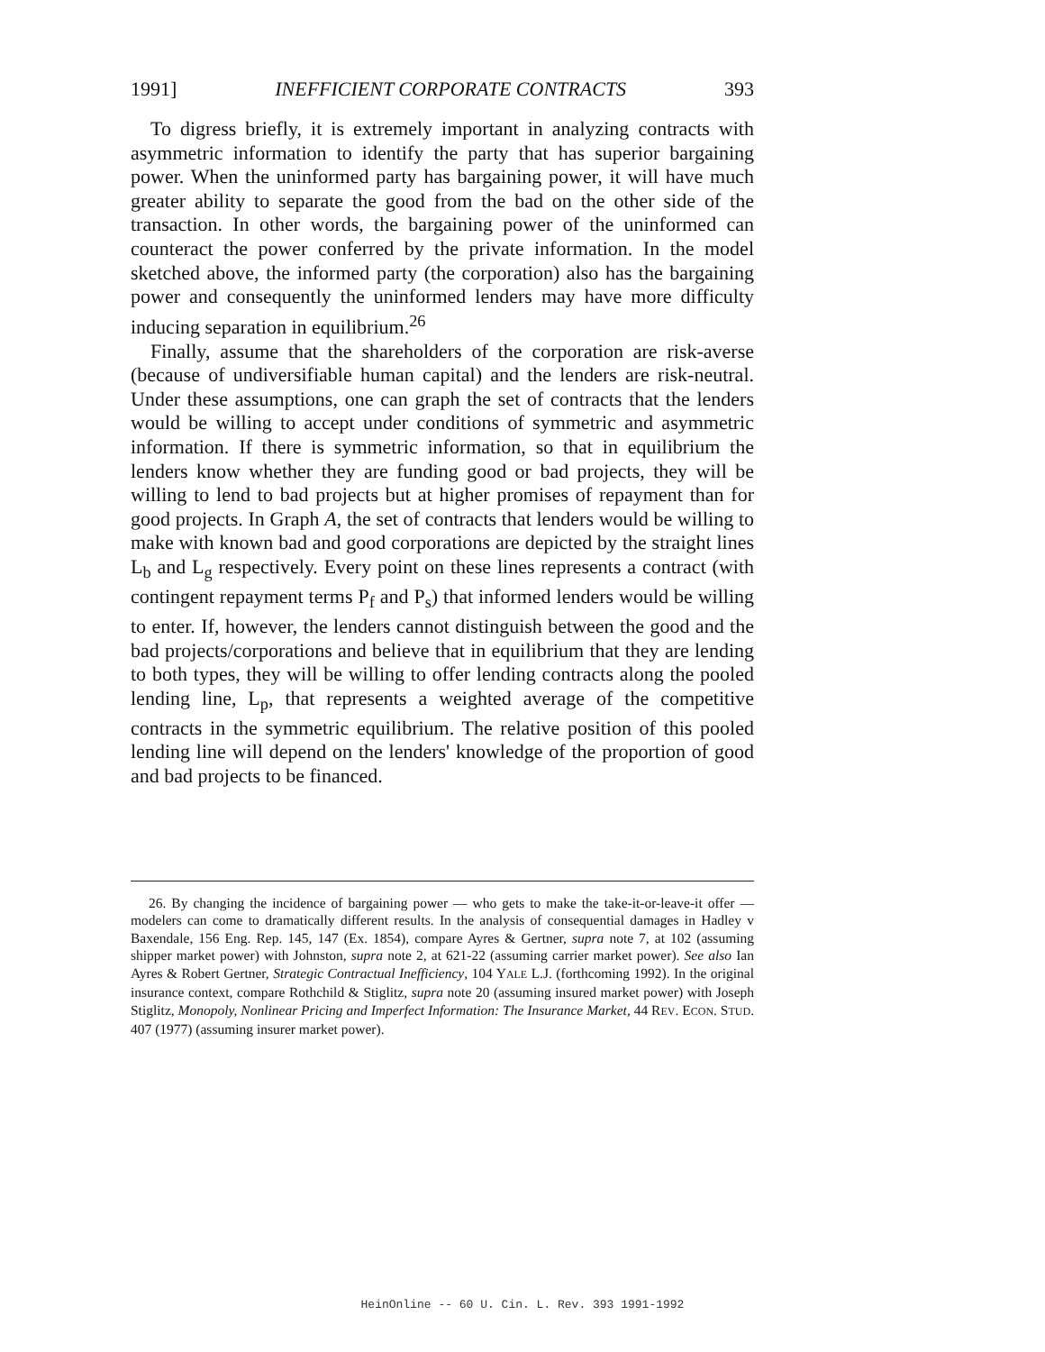1991] INEFFICIENT CORPORATE CONTRACTS 393
To digress briefly, it is extremely important in analyzing contracts with asymmetric information to identify the party that has superior bargaining power. When the uninformed party has bargaining power, it will have much greater ability to separate the good from the bad on the other side of the transaction. In other words, the bargaining power of the uninformed can counteract the power conferred by the private information. In the model sketched above, the informed party (the corporation) also has the bargaining power and consequently the uninformed lenders may have more difficulty inducing separation in equilibrium.<sup>26</sup>
Finally, assume that the shareholders of the corporation are risk-averse (because of undiversifiable human capital) and the lenders are risk-neutral. Under these assumptions, one can graph the set of contracts that the lenders would be willing to accept under conditions of symmetric and asymmetric information. If there is symmetric information, so that in equilibrium the lenders know whether they are funding good or bad projects, they will be willing to lend to bad projects but at higher promises of repayment than for good projects. In Graph A, the set of contracts that lenders would be willing to make with known bad and good corporations are depicted by the straight lines L<sub>b</sub> and L<sub>g</sub> respectively. Every point on these lines represents a contract (with contingent repayment terms P<sub>f</sub> and P<sub>s</sub>) that informed lenders would be willing to enter. If, however, the lenders cannot distinguish between the good and the bad projects/corporations and believe that in equilibrium that they are lending to both types, they will be willing to offer lending contracts along the pooled lending line, L<sub>p</sub>, that represents a weighted average of the competitive contracts in the symmetric equilibrium. The relative position of this pooled lending line will depend on the lenders' knowledge of the proportion of good and bad projects to be financed.
26. By changing the incidence of bargaining power — who gets to make the take-it-or-leave-it offer — modelers can come to dramatically different results. In the analysis of consequential damages in Hadley v Baxendale, 156 Eng. Rep. 145, 147 (Ex. 1854), compare Ayres & Gertner, supra note 7, at 102 (assuming shipper market power) with Johnston, supra note 2, at 621-22 (assuming carrier market power). See also Ian Ayres & Robert Gertner, Strategic Contractual Inefficiency, 104 YALE L.J. (forthcoming 1992). In the original insurance context, compare Rothchild & Stiglitz, supra note 20 (assuming insured market power) with Joseph Stiglitz, Monopoly, Nonlinear Pricing and Imperfect Information: The Insurance Market, 44 REV. ECON. STUD. 407 (1977) (assuming insurer market power).
HeinOnline -- 60 U. Cin. L. Rev. 393 1991-1992